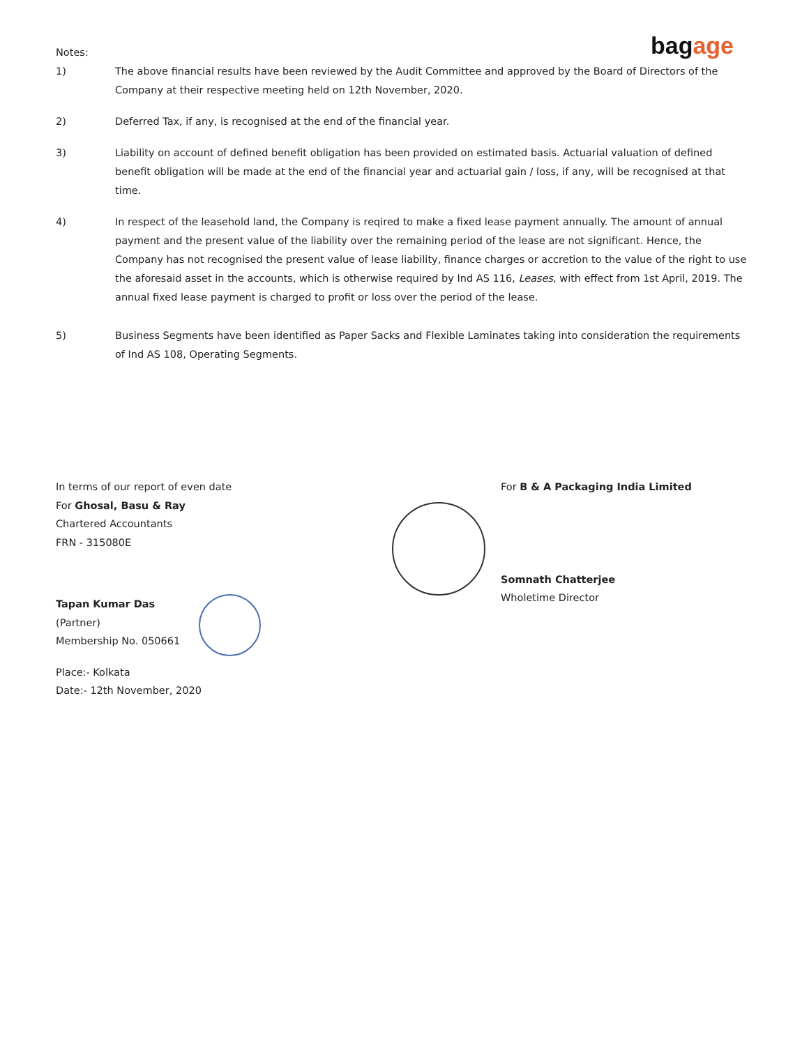bagage
Notes:
1) The above financial results have been reviewed by the Audit Committee and approved by the Board of Directors of the Company at their respective meeting held on 12th November, 2020.
2) Deferred Tax, if any, is recognised at the end of the financial year.
3) Liability on account of defined benefit obligation has been provided on estimated basis. Actuarial valuation of defined benefit obligation will be made at the end of the financial year and actuarial gain / loss, if any, will be recognised at that time.
4) In respect of the leasehold land, the Company is reqired to make a fixed lease payment annually. The amount of annual payment and the present value of the liability over the remaining period of the lease are not significant. Hence, the Company has not recognised the present value of lease liability, finance charges or accretion to the value of the right to use the aforesaid asset in the accounts, which is otherwise required by Ind AS 116, Leases, with effect from 1st April, 2019. The annual fixed lease payment is charged to profit or loss over the period of the lease.
5) Business Segments have been identified as Paper Sacks and Flexible Laminates taking into consideration the requirements of Ind AS 108, Operating Segments.
In terms of our report of even date
For Ghosal, Basu & Ray
Chartered Accountants
FRN - 315080E
Tapan Kumar Das
(Partner)
Membership No. 050661
Place:- Kolkata
Date:- 12th November, 2020
For B & A Packaging India Limited
Somnath Chatterjee
Wholetime Director